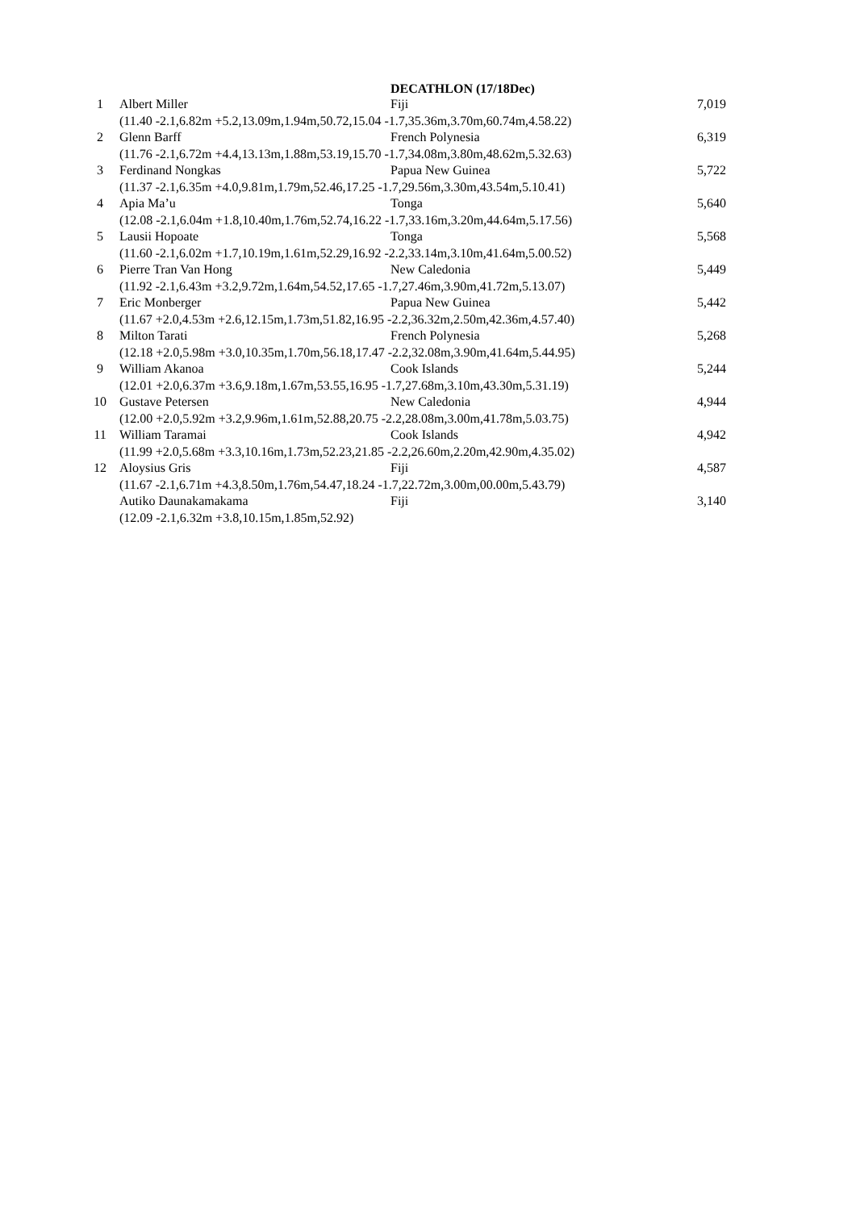| DECATHLON (17/18Dec) | | | |
| --- | --- | --- | --- |
| 1 | Albert Miller | Fiji | 7,019 |
| | (11.40 -2.1,6.82m +5.2,13.09m,1.94m,50.72,15.04 -1.7,35.36m,3.70m,60.74m,4.58.22) | | |
| 2 | Glenn Barff | French Polynesia | 6,319 |
| | (11.76 -2.1,6.72m +4.4,13.13m,1.88m,53.19,15.70 -1.7,34.08m,3.80m,48.62m,5.32.63) | | |
| 3 | Ferdinand Nongkas | Papua New Guinea | 5,722 |
| | (11.37 -2.1,6.35m +4.0,9.81m,1.79m,52.46,17.25 -1.7,29.56m,3.30m,43.54m,5.10.41) | | |
| 4 | Apia Ma’u | Tonga | 5,640 |
| | (12.08 -2.1,6.04m +1.8,10.40m,1.76m,52.74,16.22 -1.7,33.16m,3.20m,44.64m,5.17.56) | | |
| 5 | Lausii Hopoate | Tonga | 5,568 |
| | (11.60 -2.1,6.02m +1.7,10.19m,1.61m,52.29,16.92 -2.2,33.14m,3.10m,41.64m,5.00.52) | | |
| 6 | Pierre Tran Van Hong | New Caledonia | 5,449 |
| | (11.92 -2.1,6.43m +3.2,9.72m,1.64m,54.52,17.65 -1.7,27.46m,3.90m,41.72m,5.13.07) | | |
| 7 | Eric Monberger | Papua New Guinea | 5,442 |
| | (11.67 +2.0,4.53m +2.6,12.15m,1.73m,51.82,16.95 -2.2,36.32m,2.50m,42.36m,4.57.40) | | |
| 8 | Milton Tarati | French Polynesia | 5,268 |
| | (12.18 +2.0,5.98m +3.0,10.35m,1.70m,56.18,17.47 -2.2,32.08m,3.90m,41.64m,5.44.95) | | |
| 9 | William Akanoa | Cook Islands | 5,244 |
| | (12.01 +2.0,6.37m +3.6,9.18m,1.67m,53.55,16.95 -1.7,27.68m,3.10m,43.30m,5.31.19) | | |
| 10 | Gustave Petersen | New Caledonia | 4,944 |
| | (12.00 +2.0,5.92m +3.2,9.96m,1.61m,52.88,20.75 -2.2,28.08m,3.00m,41.78m,5.03.75) | | |
| 11 | William Taramai | Cook Islands | 4,942 |
| | (11.99 +2.0,5.68m +3.3,10.16m,1.73m,52.23,21.85 -2.2,26.60m,2.20m,42.90m,4.35.02) | | |
| 12 | Aloysius Gris | Fiji | 4,587 |
| | (11.67 -2.1,6.71m +4.3,8.50m,1.76m,54.47,18.24 -1.7,22.72m,3.00m,00.00m,5.43.79) | | |
| | Autiko Daunakamakama | Fiji | 3,140 |
| | (12.09 -2.1,6.32m +3.8,10.15m,1.85m,52.92) | | |